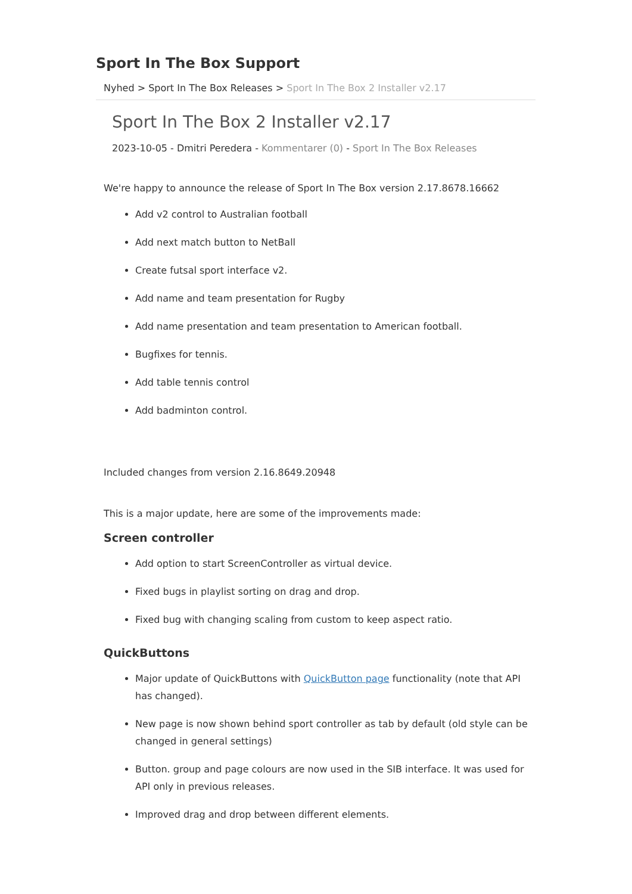Sport In The Box Support
Nyhed > Sport In The Box Releases > Sport In The Box 2 Installer v2.17
Sport In The Box 2 Installer v2.17
2023-10-05 - Dmitri Peredera - Kommentarer (0) - Sport In The Box Releases
We're happy to announce the release of Sport In The Box version 2.17.8678.16662
Add v2 control to Australian football
Add next match button to NetBall
Create futsal sport interface v2.
Add name and team presentation for Rugby
Add name presentation and team presentation to American football.
Bugfixes for tennis.
Add table tennis control
Add badminton control.
Included changes from version 2.16.8649.20948
This is a major update, here are some of the improvements made:
Screen controller
Add option to start ScreenController as virtual device.
Fixed bugs in playlist sorting on drag and drop.
Fixed bug with changing scaling from custom to keep aspect ratio.
QuickButtons
Major update of QuickButtons with QuickButton page functionality (note that API has changed).
New page is now shown behind sport controller as tab by default (old style can be changed in general settings)
Button. group and page colours are now used in the SIB interface. It was used for API only in previous releases.
Improved drag and drop between different elements.